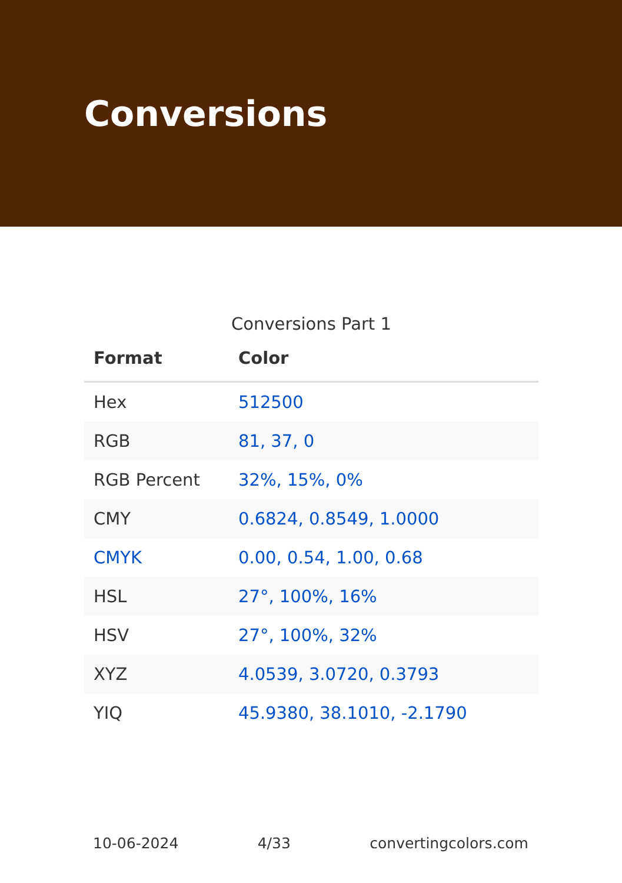Conversions
Conversions Part 1
| Format | Color |
| --- | --- |
| Hex | 512500 |
| RGB | 81, 37, 0 |
| RGB Percent | 32%, 15%, 0% |
| CMY | 0.6824, 0.8549, 1.0000 |
| CMYK | 0.00, 0.54, 1.00, 0.68 |
| HSL | 27°, 100%, 16% |
| HSV | 27°, 100%, 32% |
| XYZ | 4.0539, 3.0720, 0.3793 |
| YIQ | 45.9380, 38.1010, -2.1790 |
10-06-2024 4/33 convertingcolors.com